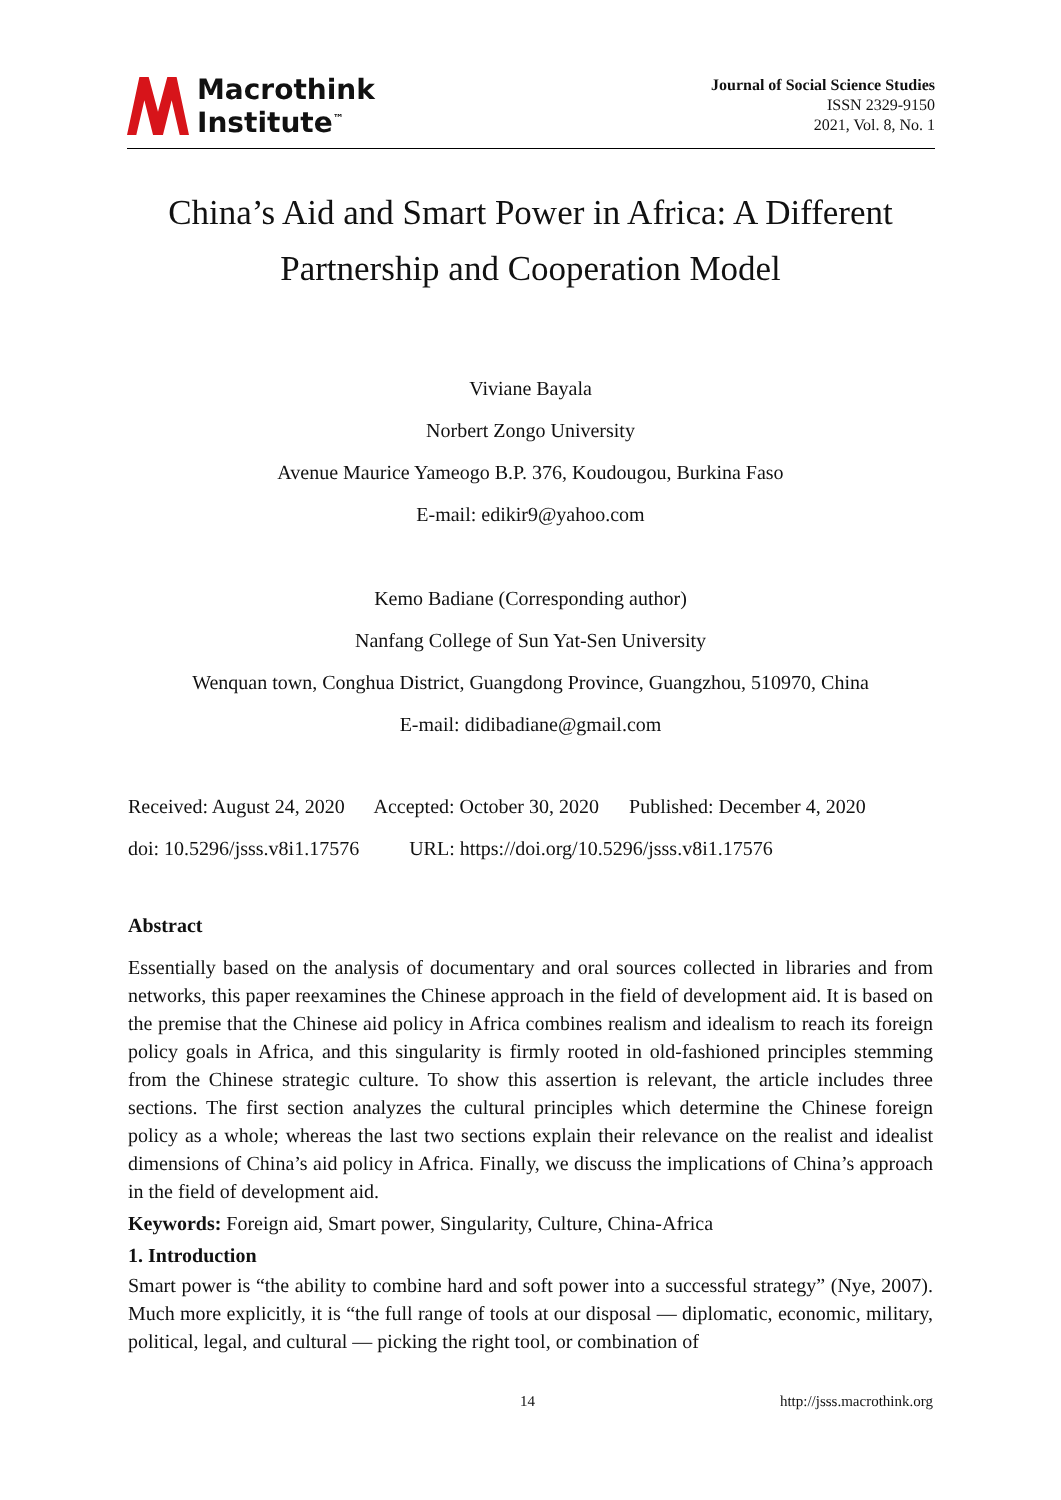Macrothink
Institute<sup>™</sup>
Journal of Social Science Studies
ISSN 2329-9150
2021, Vol. 8, No. 1
China’s Aid and Smart Power in Africa: A Different Partnership and Cooperation Model
Viviane Bayala
Norbert Zongo University
Avenue Maurice Yameogo B.P. 376, Koudougou, Burkina Faso
E-mail: edikir9@yahoo.com
Kemo Badiane (Corresponding author)
Nanfang College of Sun Yat-Sen University
Wenquan town, Conghua District, Guangdong Province, Guangzhou, 510970, China
E-mail: didibadiane@gmail.com
Received: August 24, 2020 Accepted: October 30, 2020 Published: December 4, 2020
doi: 10.5296/jsss.v8i1.17576 URL: https://doi.org/10.5296/jsss.v8i1.17576
Abstract
Essentially based on the analysis of documentary and oral sources collected in libraries and from networks, this paper reexamines the Chinese approach in the field of development aid. It is based on the premise that the Chinese aid policy in Africa combines realism and idealism to reach its foreign policy goals in Africa, and this singularity is firmly rooted in old-fashioned principles stemming from the Chinese strategic culture. To show this assertion is relevant, the article includes three sections. The first section analyzes the cultural principles which determine the Chinese foreign policy as a whole; whereas the last two sections explain their relevance on the realist and idealist dimensions of China’s aid policy in Africa. Finally, we discuss the implications of China’s approach in the field of development aid.
Keywords: Foreign aid, Smart power, Singularity, Culture, China-Africa
1. Introduction
Smart power is “the ability to combine hard and soft power into a successful strategy” (Nye, 2007). Much more explicitly, it is “the full range of tools at our disposal — diplomatic, economic, military, political, legal, and cultural — picking the right tool, or combination of
14 http://jsss.macrothink.org